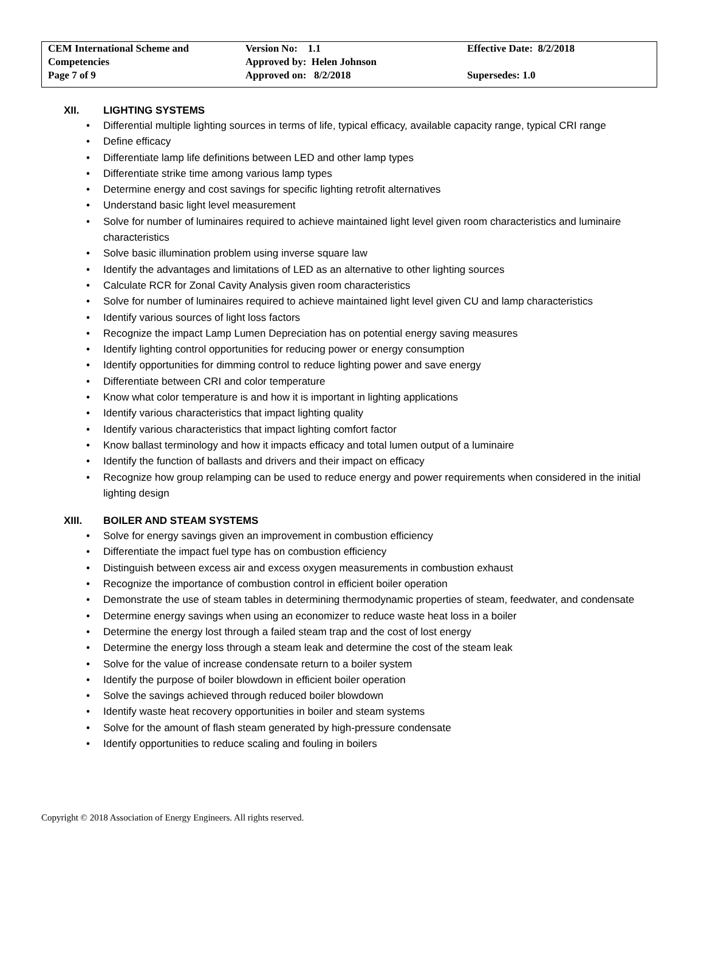| CEM International Scheme and | Version No: 1.1 | Effective Date: 8/2/2018 |
| Competencies | Approved by: Helen Johnson | |
| Page 7 of 9 | Approved on: 8/2/2018 | Supersedes: 1.0 |
XII. LIGHTING SYSTEMS
• Differential multiple lighting sources in terms of life, typical efficacy, available capacity range, typical CRI range
• Define efficacy
• Differentiate lamp life definitions between LED and other lamp types
• Differentiate strike time among various lamp types
• Determine energy and cost savings for specific lighting retrofit alternatives
• Understand basic light level measurement
• Solve for number of luminaires required to achieve maintained light level given room characteristics and luminaire characteristics
• Solve basic illumination problem using inverse square law
• Identify the advantages and limitations of LED as an alternative to other lighting sources
• Calculate RCR for Zonal Cavity Analysis given room characteristics
• Solve for number of luminaires required to achieve maintained light level given CU and lamp characteristics
• Identify various sources of light loss factors
• Recognize the impact Lamp Lumen Depreciation has on potential energy saving measures
• Identify lighting control opportunities for reducing power or energy consumption
• Identify opportunities for dimming control to reduce lighting power and save energy
• Differentiate between CRI and color temperature
• Know what color temperature is and how it is important in lighting applications
• Identify various characteristics that impact lighting quality
• Identify various characteristics that impact lighting comfort factor
• Know ballast terminology and how it impacts efficacy and total lumen output of a luminaire
• Identify the function of ballasts and drivers and their impact on efficacy
• Recognize how group relamping can be used to reduce energy and power requirements when considered in the initial lighting design
XIII. BOILER AND STEAM SYSTEMS
• Solve for energy savings given an improvement in combustion efficiency
• Differentiate the impact fuel type has on combustion efficiency
• Distinguish between excess air and excess oxygen measurements in combustion exhaust
• Recognize the importance of combustion control in efficient boiler operation
• Demonstrate the use of steam tables in determining thermodynamic properties of steam, feedwater, and condensate
• Determine energy savings when using an economizer to reduce waste heat loss in a boiler
• Determine the energy lost through a failed steam trap and the cost of lost energy
• Determine the energy loss through a steam leak and determine the cost of the steam leak
• Solve for the value of increase condensate return to a boiler system
• Identify the purpose of boiler blowdown in efficient boiler operation
• Solve the savings achieved through reduced boiler blowdown
• Identify waste heat recovery opportunities in boiler and steam systems
• Solve for the amount of flash steam generated by high-pressure condensate
• Identify opportunities to reduce scaling and fouling in boilers
Copyright © 2018 Association of Energy Engineers. All rights reserved.